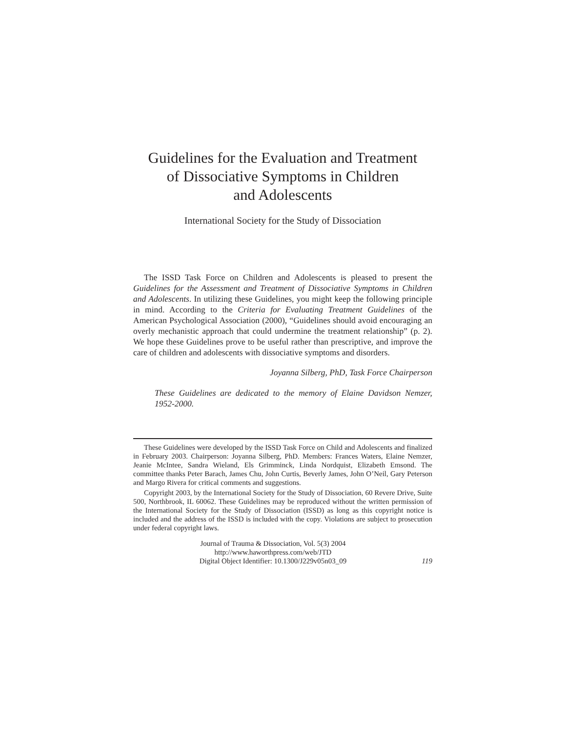Guidelines for the Evaluation and Treatment
of Dissociative Symptoms in Children
and Adolescents
International Society for the Study of Dissociation
The ISSD Task Force on Children and Adolescents is pleased to present the Guidelines for the Assessment and Treatment of Dissociative Symptoms in Children and Adolescents. In utilizing these Guidelines, you might keep the following principle in mind. According to the Criteria for Evaluating Treatment Guidelines of the American Psychological Association (2000), “Guidelines should avoid encouraging an overly mechanistic approach that could undermine the treatment relationship” (p. 2). We hope these Guidelines prove to be useful rather than prescriptive, and improve the care of children and adolescents with dissociative symptoms and disorders.
Joyanna Silberg, PhD, Task Force Chairperson
These Guidelines are dedicated to the memory of Elaine Davidson Nemzer, 1952-2000.
These Guidelines were developed by the ISSD Task Force on Child and Adolescents and finalized in February 2003. Chairperson: Joyanna Silberg, PhD. Members: Frances Waters, Elaine Nemzer, Jeanie McIntee, Sandra Wieland, Els Grimminck, Linda Nordquist, Elizabeth Emsond. The committee thanks Peter Barach, James Chu, John Curtis, Beverly James, John O’Neil, Gary Peterson and Margo Rivera for critical comments and suggestions.
Copyright 2003, by the International Society for the Study of Dissociation, 60 Revere Drive, Suite 500, Northbrook, IL 60062. These Guidelines may be reproduced without the written permission of the International Society for the Study of Dissociation (ISSD) as long as this copyright notice is included and the address of the ISSD is included with the copy. Violations are subject to prosecution under federal copyright laws.
Journal of Trauma & Dissociation, Vol. 5(3) 2004
http://www.haworthpress.com/web/JTD
Digital Object Identifier: 10.1300/J229v05n03_09
119